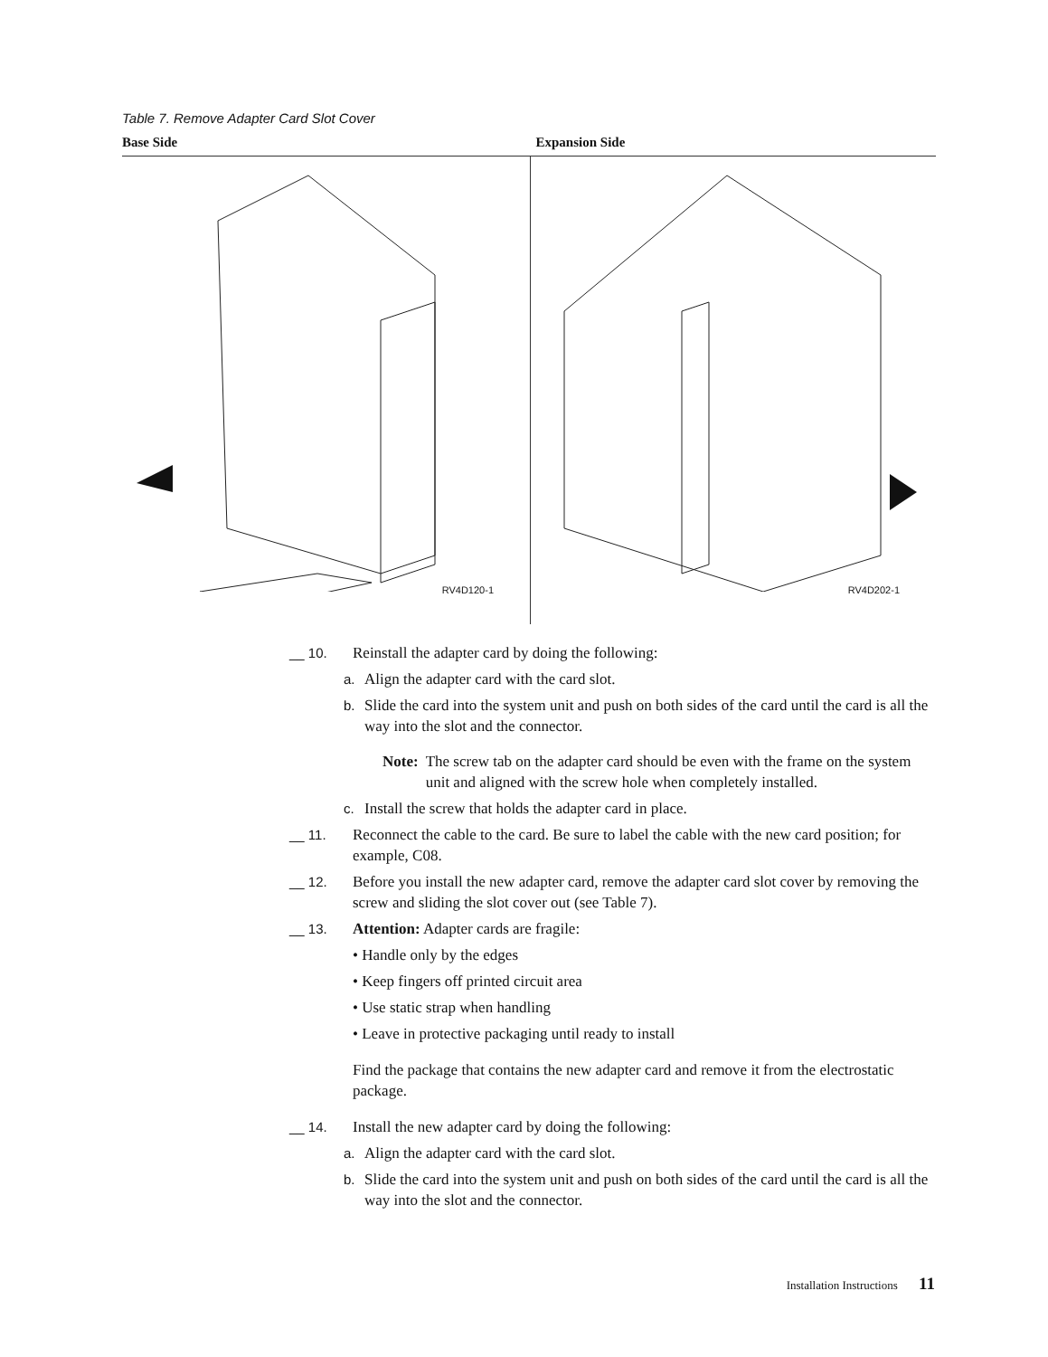Table 7. Remove Adapter Card Slot Cover
| Base Side | Expansion Side |
| --- | --- |
| RV4D120-1 | RV4D202-1 |
__ 10. Reinstall the adapter card by doing the following:
a. Align the adapter card with the card slot.
b. Slide the card into the system unit and push on both sides of the card until the card is all the way into the slot and the connector.
Note: The screw tab on the adapter card should be even with the frame on the system unit and aligned with the screw hole when completely installed.
c. Install the screw that holds the adapter card in place.
__ 11. Reconnect the cable to the card. Be sure to label the cable with the new card position; for example, C08.
__ 12. Before you install the new adapter card, remove the adapter card slot cover by removing the screw and sliding the slot cover out (see Table 7).
__ 13. Attention: Adapter cards are fragile:
• Handle only by the edges
• Keep fingers off printed circuit area
• Use static strap when handling
• Leave in protective packaging until ready to install
Find the package that contains the new adapter card and remove it from the electrostatic package.
__ 14. Install the new adapter card by doing the following:
a. Align the adapter card with the card slot.
b. Slide the card into the system unit and push on both sides of the card until the card is all the way into the slot and the connector.
Installation Instructions 11